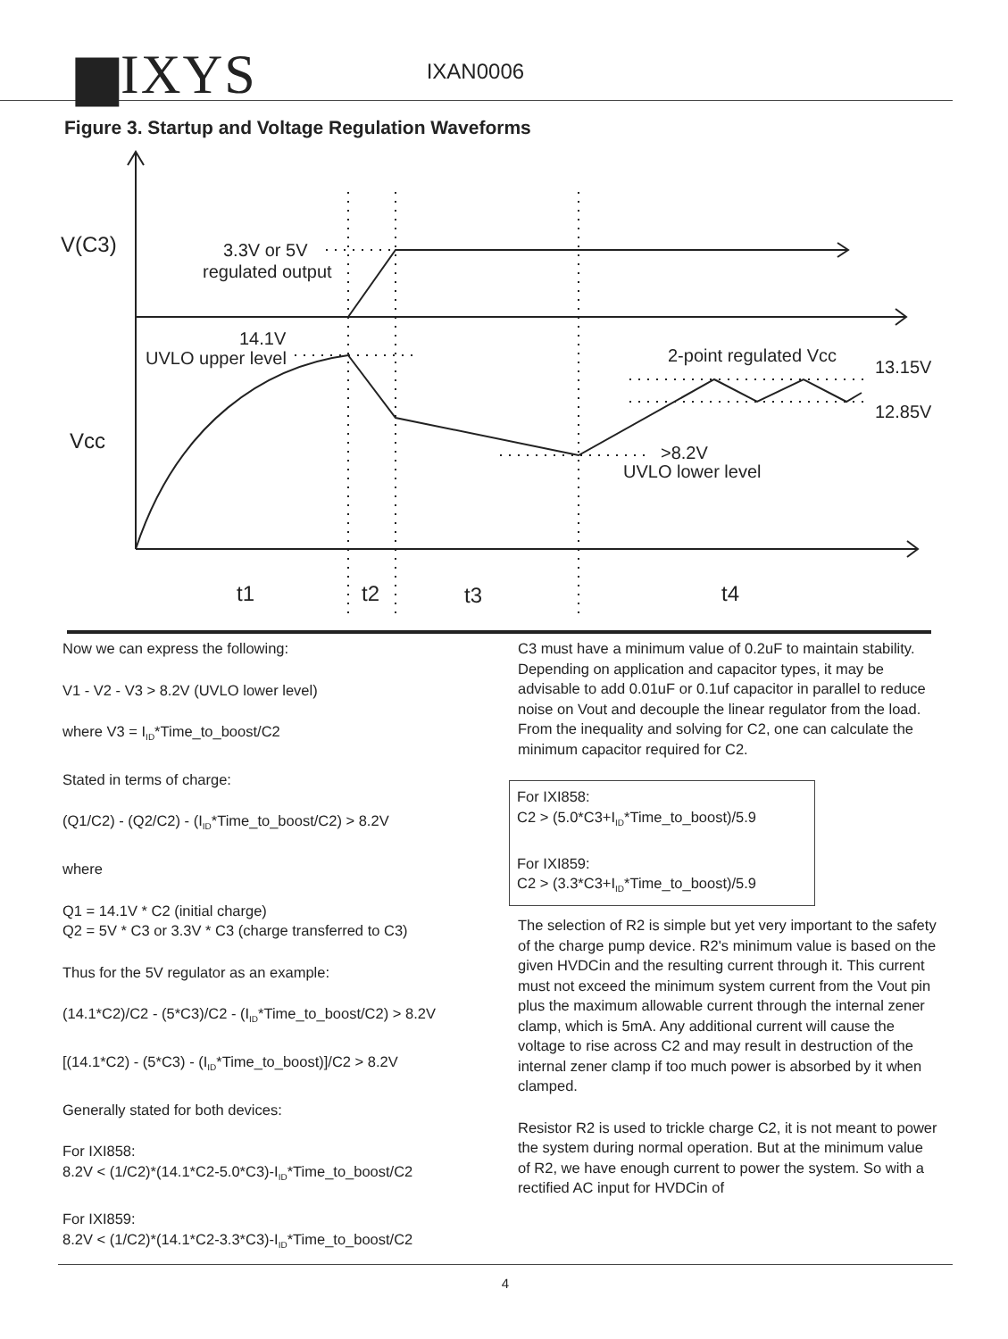▆IXYS
IXAN0006
Figure 3. Startup and Voltage Regulation Waveforms
V(C3)
3.3V or 5V
regulated output
14.1V
UVLO upper level
2-point regulated Vcc
13.15V
12.85V
Vcc
>8.2V
UVLO lower level
t1
t2
t3
t4
Now we can express the following:
V1 - V2 - V3 > 8.2V (UVLO lower level)
where V3 = I<sub>ID</sub>*Time_to_boost/C2
Stated in terms of charge:
(Q1/C2) - (Q2/C2) - (I<sub>ID</sub>*Time_to_boost/C2) > 8.2V
where
Q1 = 14.1V * C2 (initial charge)
Q2 = 5V * C3 or 3.3V * C3 (charge transferred to C3)
Thus for the 5V regulator as an example:
(14.1*C2)/C2 - (5*C3)/C2 - (I<sub>ID</sub>*Time_to_boost/C2) > 8.2V
[(14.1*C2) - (5*C3) - (I<sub>ID</sub>*Time_to_boost)]/C2 > 8.2V
Generally stated for both devices:
For IXI858:
8.2V < (1/C2)*(14.1*C2-5.0*C3)-I<sub>ID</sub>*Time_to_boost/C2
For IXI859:
8.2V < (1/C2)*(14.1*C2-3.3*C3)-I<sub>ID</sub>*Time_to_boost/C2
C3 must have a minimum value of 0.2uF to maintain stability. Depending on application and capacitor types, it may be advisable to add 0.01uF or 0.1uf capacitor in parallel to reduce noise on Vout and decouple the linear regulator from the load. From the inequality and solving for C2, one can calculate the minimum capacitor required for C2.
For IXI858:
C2 > (5.0*C3+I<sub>ID</sub>*Time_to_boost)/5.9
For IXI859:
C2 > (3.3*C3+I<sub>ID</sub>*Time_to_boost)/5.9
The selection of R2 is simple but yet very important to the safety of the charge pump device. R2's minimum value is based on the given HVDCin and the resulting current through it. This current must not exceed the minimum system current from the Vout pin plus the maximum allowable current through the internal zener clamp, which is 5mA. Any additional current will cause the voltage to rise across C2 and may result in destruction of the internal zener clamp if too much power is absorbed by it when clamped.
Resistor R2 is used to trickle charge C2, it is not meant to power the system during normal operation. But at the minimum value of R2, we have enough current to power the system. So with a rectified AC input for HVDCin of
4